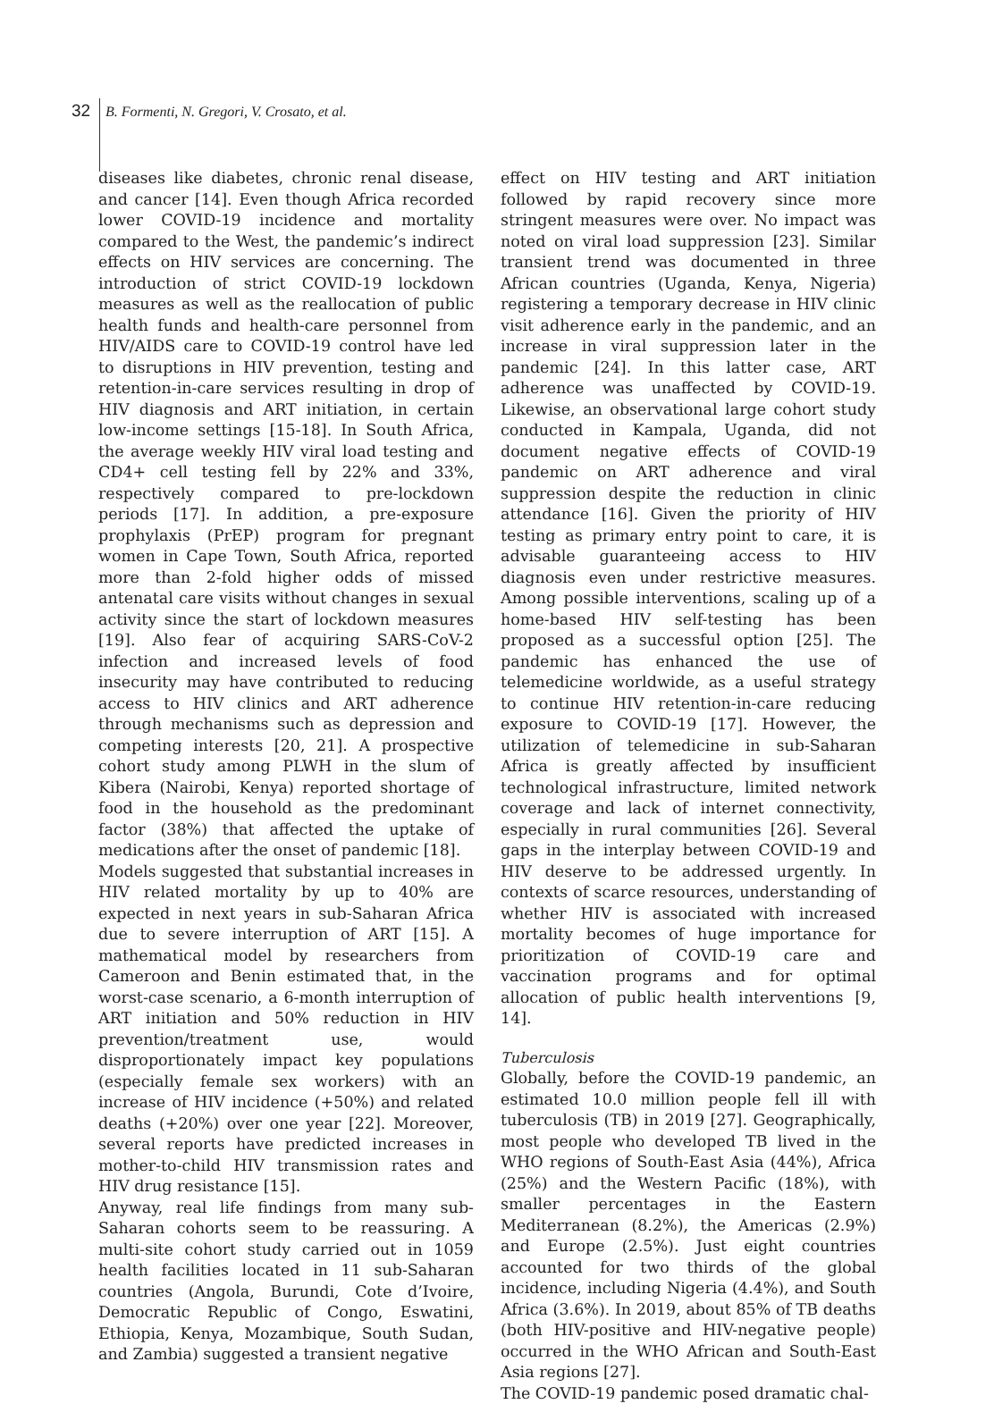32 B. Formenti, N. Gregori, V. Crosato, et al.
diseases like diabetes, chronic renal disease, and cancer [14]. Even though Africa recorded lower COVID-19 incidence and mortality compared to the West, the pandemic’s indirect effects on HIV services are concerning. The introduction of strict COVID-19 lockdown measures as well as the reallocation of public health funds and health-care personnel from HIV/AIDS care to COVID-19 control have led to disruptions in HIV prevention, testing and retention-in-care services resulting in drop of HIV diagnosis and ART initiation, in certain low-income settings [15-18]. In South Africa, the average weekly HIV viral load testing and CD4+ cell testing fell by 22% and 33%, respectively compared to pre-lockdown periods [17]. In addition, a pre-exposure prophylaxis (PrEP) program for pregnant women in Cape Town, South Africa, reported more than 2-fold higher odds of missed antenatal care visits without changes in sexual activity since the start of lockdown measures [19]. Also fear of acquiring SARS-CoV-2 infection and increased levels of food insecurity may have contributed to reducing access to HIV clinics and ART adherence through mechanisms such as depression and competing interests [20, 21]. A prospective cohort study among PLWH in the slum of Kibera (Nairobi, Kenya) reported shortage of food in the household as the predominant factor (38%) that affected the uptake of medications after the onset of pandemic [18].
Models suggested that substantial increases in HIV related mortality by up to 40% are expected in next years in sub-Saharan Africa due to severe interruption of ART [15]. A mathematical model by researchers from Cameroon and Benin estimated that, in the worst-case scenario, a 6-month interruption of ART initiation and 50% reduction in HIV prevention/treatment use, would disproportionately impact key populations (especially female sex workers) with an increase of HIV incidence (+50%) and related deaths (+20%) over one year [22]. Moreover, several reports have predicted increases in mother-to-child HIV transmission rates and HIV drug resistance [15].
Anyway, real life findings from many sub-Saharan cohorts seem to be reassuring. A multi-site cohort study carried out in 1059 health facilities located in 11 sub-Saharan countries (Angola, Burundi, Cote d’Ivoire, Democratic Republic of Congo, Eswatini, Ethiopia, Kenya, Mozambique, South Sudan, and Zambia) suggested a transient negative
effect on HIV testing and ART initiation followed by rapid recovery since more stringent measures were over. No impact was noted on viral load suppression [23]. Similar transient trend was documented in three African countries (Uganda, Kenya, Nigeria) registering a temporary decrease in HIV clinic visit adherence early in the pandemic, and an increase in viral suppression later in the pandemic [24]. In this latter case, ART adherence was unaffected by COVID-19. Likewise, an observational large cohort study conducted in Kampala, Uganda, did not document negative effects of COVID-19 pandemic on ART adherence and viral suppression despite the reduction in clinic attendance [16]. Given the priority of HIV testing as primary entry point to care, it is advisable guaranteeing access to HIV diagnosis even under restrictive measures. Among possible interventions, scaling up of a home-based HIV self-testing has been proposed as a successful option [25]. The pandemic has enhanced the use of telemedicine worldwide, as a useful strategy to continue HIV retention-in-care reducing exposure to COVID-19 [17]. However, the utilization of telemedicine in sub-Saharan Africa is greatly affected by insufficient technological infrastructure, limited network coverage and lack of internet connectivity, especially in rural communities [26]. Several gaps in the interplay between COVID-19 and HIV deserve to be addressed urgently. In contexts of scarce resources, understanding of whether HIV is associated with increased mortality becomes of huge importance for prioritization of COVID-19 care and vaccination programs and for optimal allocation of public health interventions [9, 14].
Tuberculosis
Globally, before the COVID-19 pandemic, an estimated 10.0 million people fell ill with tuberculosis (TB) in 2019 [27]. Geographically, most people who developed TB lived in the WHO regions of South-East Asia (44%), Africa (25%) and the Western Pacific (18%), with smaller percentages in the Eastern Mediterranean (8.2%), the Americas (2.9%) and Europe (2.5%). Just eight countries accounted for two thirds of the global incidence, including Nigeria (4.4%), and South Africa (3.6%). In 2019, about 85% of TB deaths (both HIV-positive and HIV-negative people) occurred in the WHO African and South-East Asia regions [27].
The COVID-19 pandemic posed dramatic chal-